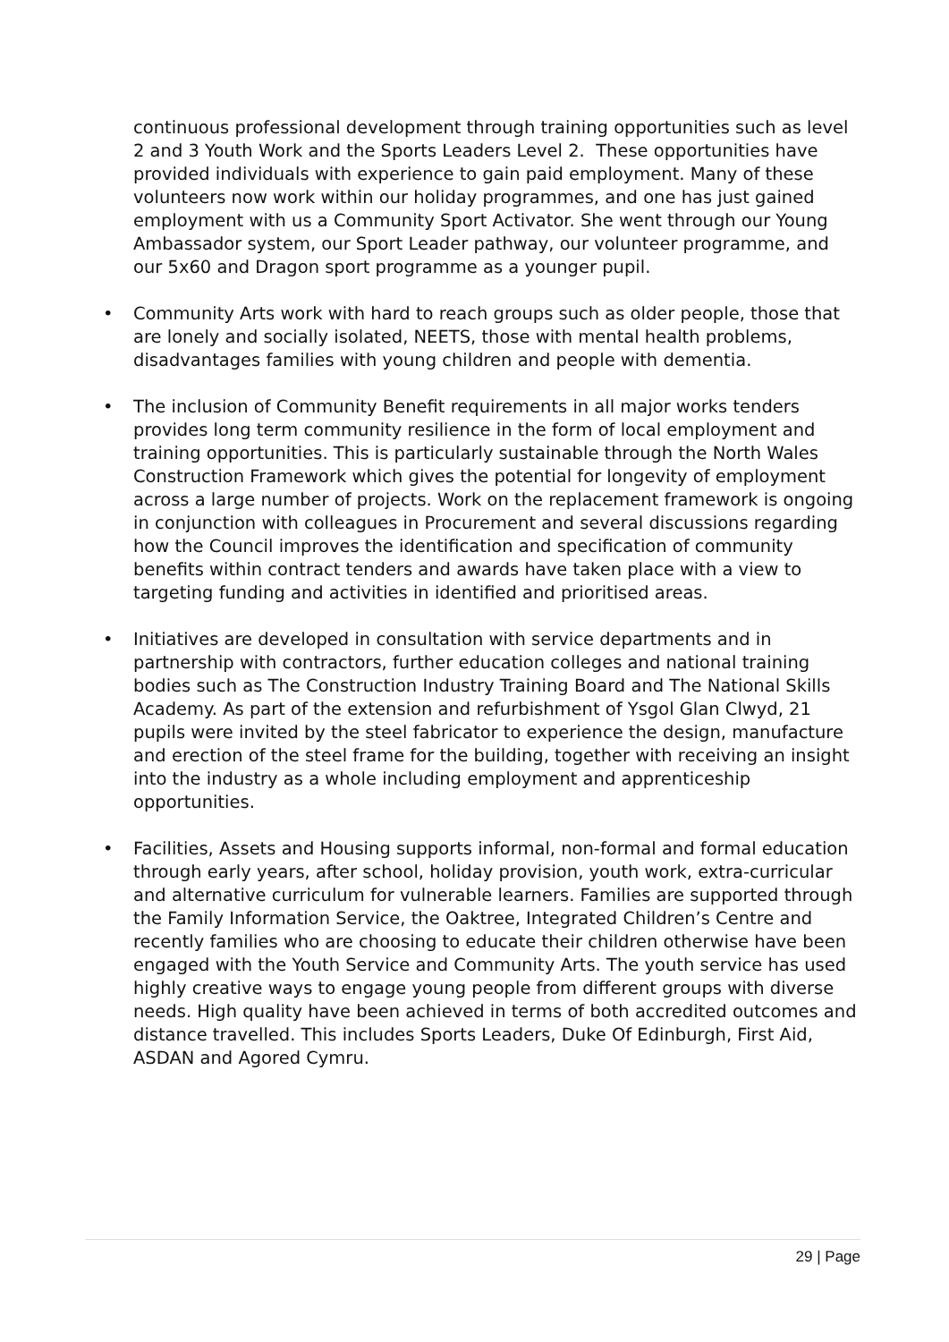continuous professional development through training opportunities such as level 2 and 3 Youth Work and the Sports Leaders Level 2. These opportunities have provided individuals with experience to gain paid employment. Many of these volunteers now work within our holiday programmes, and one has just gained employment with us a Community Sport Activator. She went through our Young Ambassador system, our Sport Leader pathway, our volunteer programme, and our 5x60 and Dragon sport programme as a younger pupil.
• Community Arts work with hard to reach groups such as older people, those that are lonely and socially isolated, NEETS, those with mental health problems, disadvantages families with young children and people with dementia.
• The inclusion of Community Benefit requirements in all major works tenders provides long term community resilience in the form of local employment and training opportunities. This is particularly sustainable through the North Wales Construction Framework which gives the potential for longevity of employment across a large number of projects. Work on the replacement framework is ongoing in conjunction with colleagues in Procurement and several discussions regarding how the Council improves the identification and specification of community benefits within contract tenders and awards have taken place with a view to targeting funding and activities in identified and prioritised areas.
• Initiatives are developed in consultation with service departments and in partnership with contractors, further education colleges and national training bodies such as The Construction Industry Training Board and The National Skills Academy. As part of the extension and refurbishment of Ysgol Glan Clwyd, 21 pupils were invited by the steel fabricator to experience the design, manufacture and erection of the steel frame for the building, together with receiving an insight into the industry as a whole including employment and apprenticeship opportunities.
• Facilities, Assets and Housing supports informal, non-formal and formal education through early years, after school, holiday provision, youth work, extra-curricular and alternative curriculum for vulnerable learners. Families are supported through the Family Information Service, the Oaktree, Integrated Children’s Centre and recently families who are choosing to educate their children otherwise have been engaged with the Youth Service and Community Arts. The youth service has used highly creative ways to engage young people from different groups with diverse needs. High quality have been achieved in terms of both accredited outcomes and distance travelled. This includes Sports Leaders, Duke Of Edinburgh, First Aid, ASDAN and Agored Cymru.
29 | Page